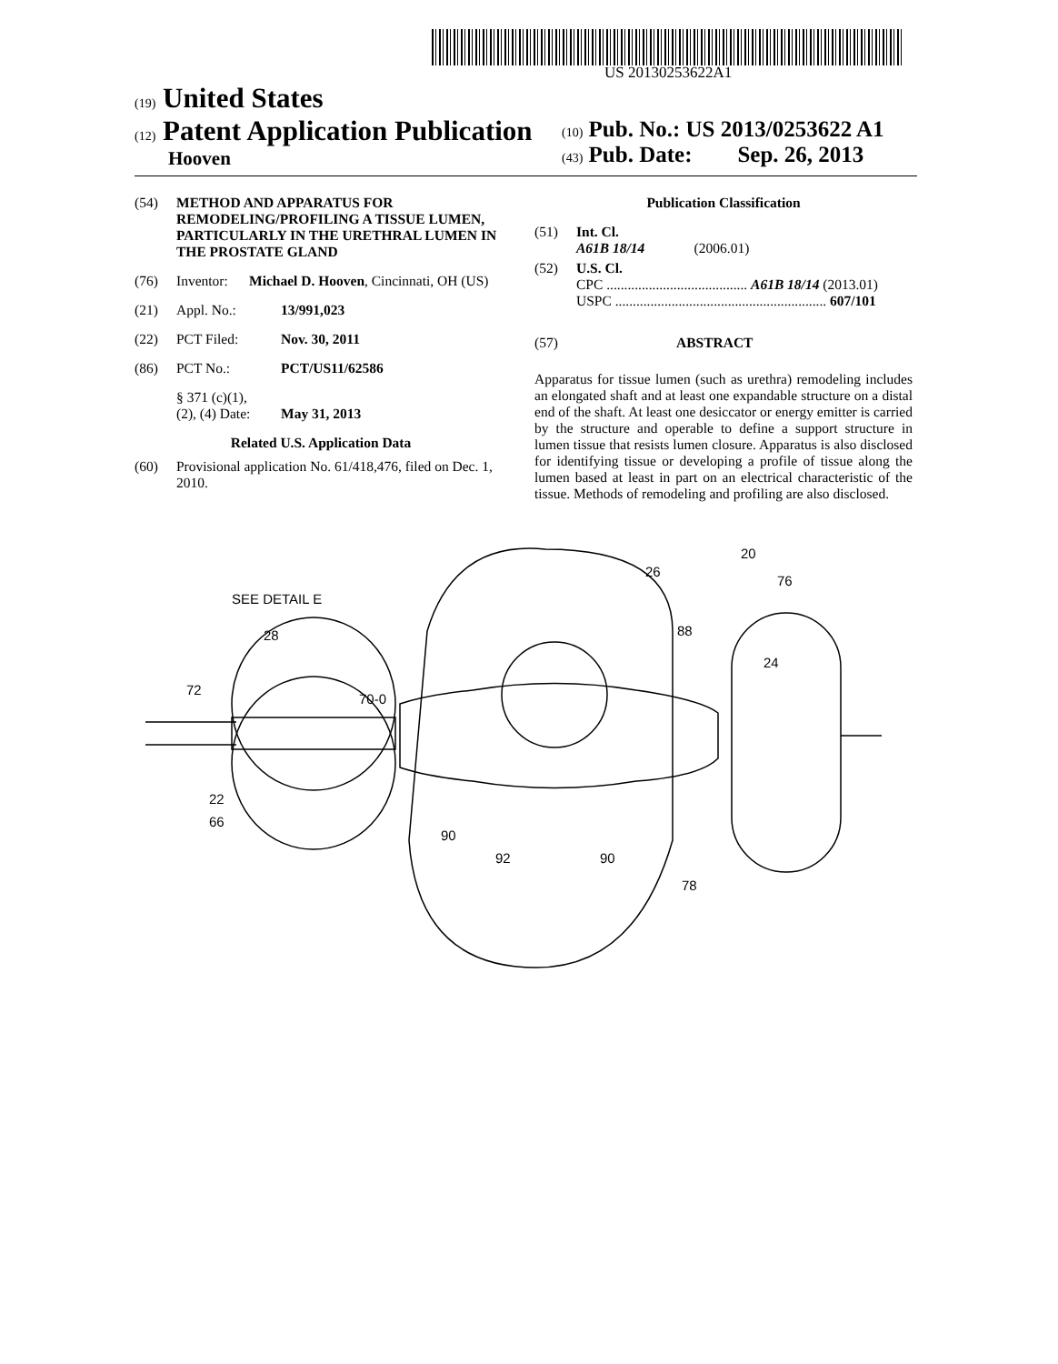US 20130253622A1
(19) United States
(12) Patent Application Publication
Hooven
(10) Pub. No.: US 2013/0253622 A1
(43) Pub. Date: Sep. 26, 2013
(54) METHOD AND APPARATUS FOR REMODELING/PROFILING A TISSUE LUMEN, PARTICULARLY IN THE URETHRAL LUMEN IN THE PROSTATE GLAND
(76) Inventor: Michael D. Hooven, Cincinnati, OH (US)
(21) Appl. No.: 13/991,023
(22) PCT Filed: Nov. 30, 2011
(86) PCT No.: PCT/US11/62586
§ 371 (c)(1),
(2), (4) Date:
May 31, 2013
Related U.S. Application Data
(60) Provisional application No. 61/418,476, filed on Dec. 1, 2010.
Publication Classification
(51) Int. Cl.
A61B 18/14 (2006.01)
(52) U.S. Cl.
CPC ........................................ A61B 18/14 (2013.01)
USPC ............................................................ 607/101
(57) ABSTRACT
Apparatus for tissue lumen (such as urethra) remodeling includes an elongated shaft and at least one expandable structure on a distal end of the shaft. At least one desiccator or energy emitter is carried by the structure and operable to define a support structure in lumen tissue that resists lumen closure. Apparatus is also disclosed for identifying tissue or developing a profile of tissue along the lumen based at least in part on an electrical characteristic of the tissue. Methods of remodeling and profiling are also disclosed.
SEE DETAIL E
28
72
70-0
22
66
26
20
76
88
24
90
92
90
78